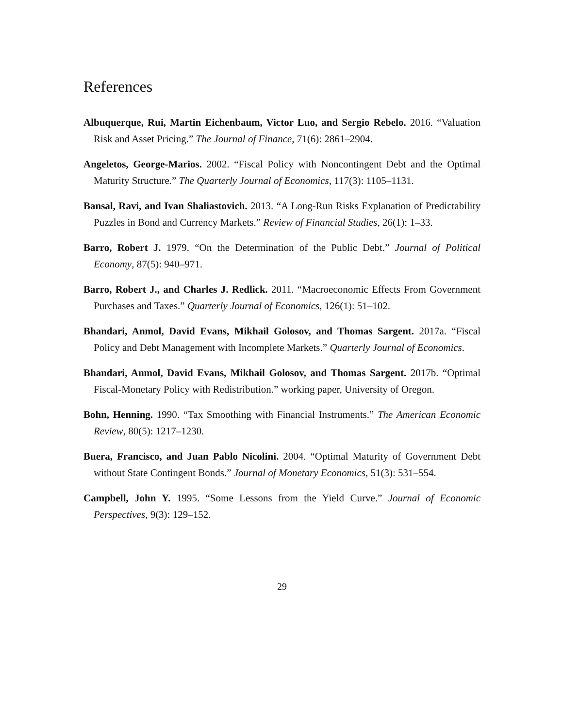References
Albuquerque, Rui, Martin Eichenbaum, Victor Luo, and Sergio Rebelo. 2016. “Valuation Risk and Asset Pricing.” The Journal of Finance, 71(6): 2861–2904.
Angeletos, George-Marios. 2002. “Fiscal Policy with Noncontingent Debt and the Optimal Maturity Structure.” The Quarterly Journal of Economics, 117(3): 1105–1131.
Bansal, Ravi, and Ivan Shaliastovich. 2013. “A Long-Run Risks Explanation of Predictability Puzzles in Bond and Currency Markets.” Review of Financial Studies, 26(1): 1–33.
Barro, Robert J. 1979. “On the Determination of the Public Debt.” Journal of Political Economy, 87(5): 940–971.
Barro, Robert J., and Charles J. Redlick. 2011. “Macroeconomic Effects From Government Purchases and Taxes.” Quarterly Journal of Economics, 126(1): 51–102.
Bhandari, Anmol, David Evans, Mikhail Golosov, and Thomas Sargent. 2017a. “Fiscal Policy and Debt Management with Incomplete Markets.” Quarterly Journal of Economics.
Bhandari, Anmol, David Evans, Mikhail Golosov, and Thomas Sargent. 2017b. “Optimal Fiscal-Monetary Policy with Redistribution.” working paper, University of Oregon.
Bohn, Henning. 1990. “Tax Smoothing with Financial Instruments.” The American Economic Review, 80(5): 1217–1230.
Buera, Francisco, and Juan Pablo Nicolini. 2004. “Optimal Maturity of Government Debt without State Contingent Bonds.” Journal of Monetary Economics, 51(3): 531–554.
Campbell, John Y. 1995. “Some Lessons from the Yield Curve.” Journal of Economic Perspectives, 9(3): 129–152.
29